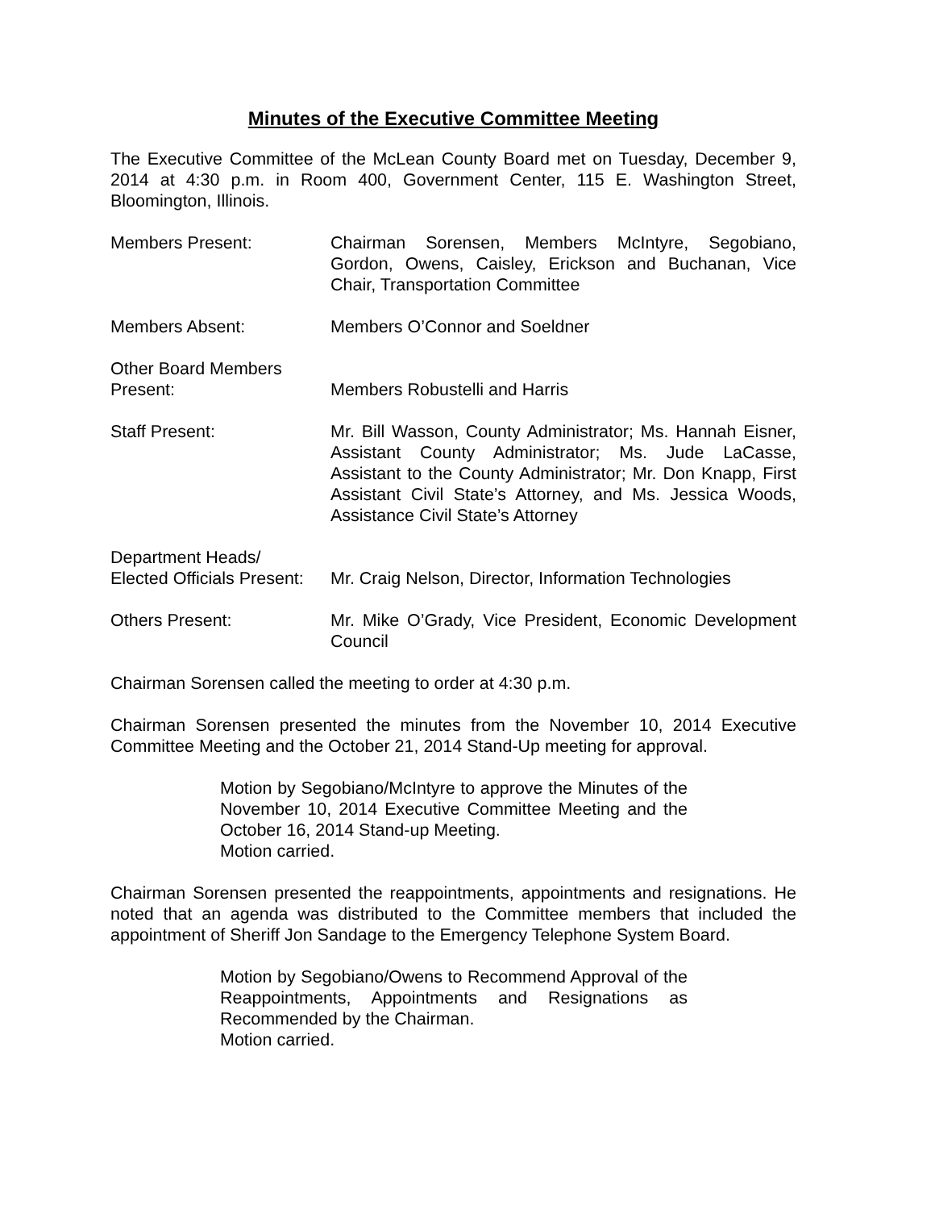Minutes of the Executive Committee Meeting
The Executive Committee of the McLean County Board met on Tuesday, December 9, 2014 at 4:30 p.m. in Room 400, Government Center, 115 E. Washington Street, Bloomington, Illinois.
Members Present: Chairman Sorensen, Members McIntyre, Segobiano, Gordon, Owens, Caisley, Erickson and Buchanan, Vice Chair, Transportation Committee
Members Absent: Members O’Connor and Soeldner
Other Board Members
Present:
Members Robustelli and Harris
Staff Present: Mr. Bill Wasson, County Administrator; Ms. Hannah Eisner, Assistant County Administrator; Ms. Jude LaCasse, Assistant to the County Administrator; Mr. Don Knapp, First Assistant Civil State’s Attorney, and Ms. Jessica Woods, Assistance Civil State’s Attorney
Department Heads/
Elected Officials Present:
Mr. Craig Nelson, Director, Information Technologies
Others Present: Mr. Mike O’Grady, Vice President, Economic Development Council
Chairman Sorensen called the meeting to order at 4:30 p.m.
Chairman Sorensen presented the minutes from the November 10, 2014 Executive Committee Meeting and the October 21, 2014 Stand-Up meeting for approval.
Motion by Segobiano/McIntyre to approve the Minutes of the November 10, 2014 Executive Committee Meeting and the October 16, 2014 Stand-up Meeting.
Motion carried.
Chairman Sorensen presented the reappointments, appointments and resignations. He noted that an agenda was distributed to the Committee members that included the appointment of Sheriff Jon Sandage to the Emergency Telephone System Board.
Motion by Segobiano/Owens to Recommend Approval of the Reappointments, Appointments and Resignations as Recommended by the Chairman.
Motion carried.